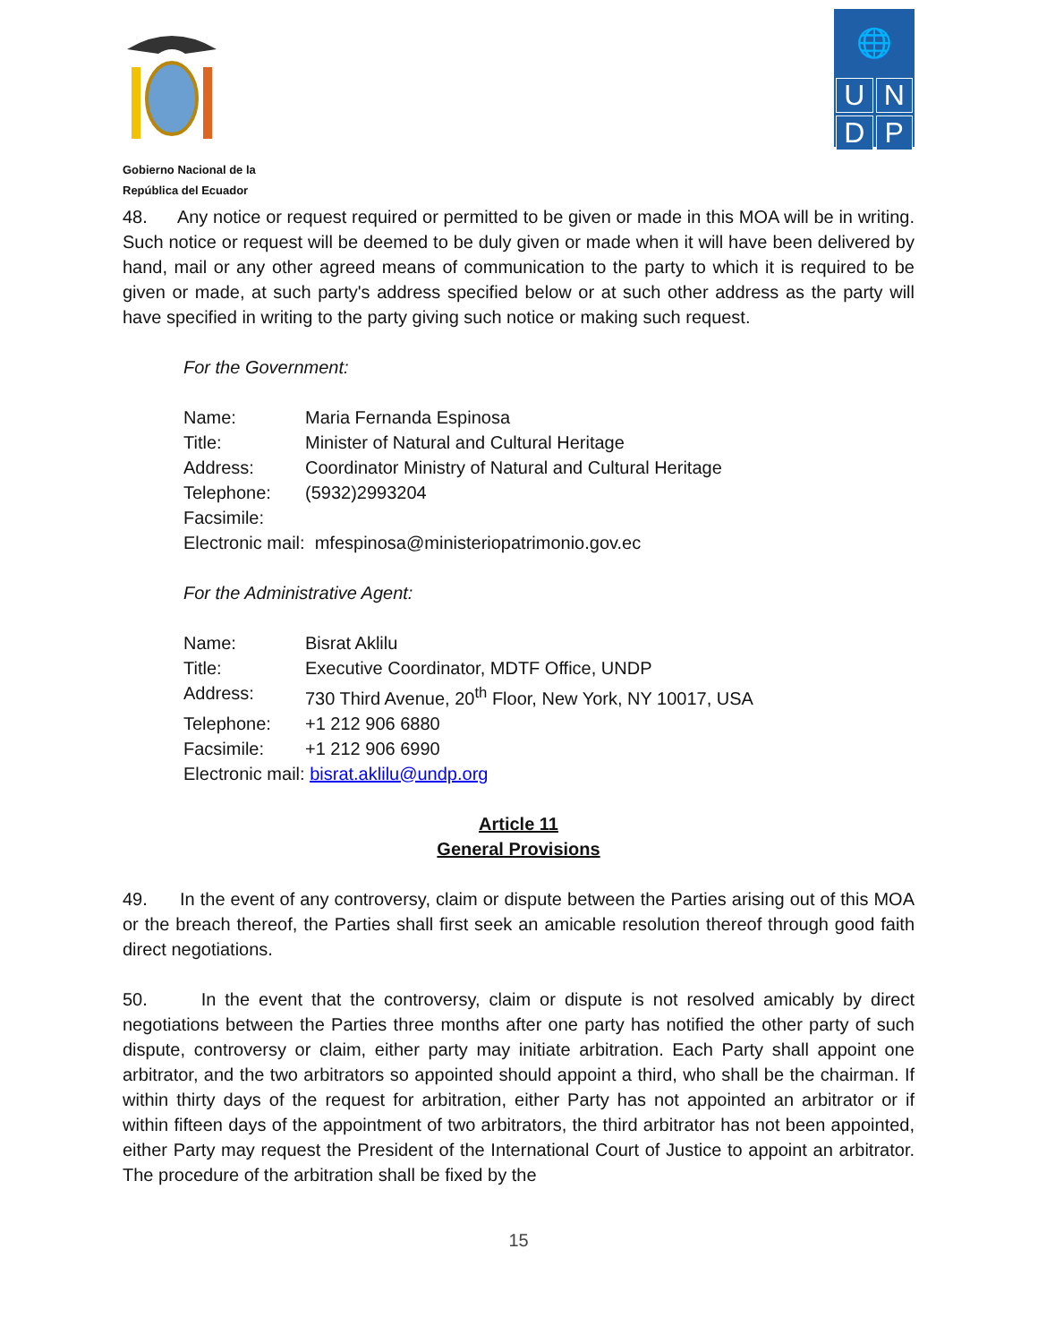Gobierno Nacional de la
República del Ecuador
🌐
U
N
D
P
48. Any notice or request required or permitted to be given or made in this MOA will be in writing. Such notice or request will be deemed to be duly given or made when it will have been delivered by hand, mail or any other agreed means of communication to the party to which it is required to be given or made, at such party's address specified below or at such other address as the party will have specified in writing to the party giving such notice or making such request.
For the Government:
Name: Maria Fernanda Espinosa
Title: Minister of Natural and Cultural Heritage
Address: Coordinator Ministry of Natural and Cultural Heritage
Telephone: (5932)2993204
Facsimile:
Electronic mail: mfespinosa@ministeriopatrimonio.gov.ec
For the Administrative Agent:
Name: Bisrat Aklilu
Title: Executive Coordinator, MDTF Office, UNDP
Address: 730 Third Avenue, 20<sup>th</sup> Floor, New York, NY 10017, USA
Telephone: +1 212 906 6880
Facsimile: +1 212 906 6990
Electronic mail: bisrat.aklilu@undp.org
Article 11
General Provisions
49. In the event of any controversy, claim or dispute between the Parties arising out of this MOA or the breach thereof, the Parties shall first seek an amicable resolution thereof through good faith direct negotiations.
50. In the event that the controversy, claim or dispute is not resolved amicably by direct negotiations between the Parties three months after one party has notified the other party of such dispute, controversy or claim, either party may initiate arbitration. Each Party shall appoint one arbitrator, and the two arbitrators so appointed should appoint a third, who shall be the chairman. If within thirty days of the request for arbitration, either Party has not appointed an arbitrator or if within fifteen days of the appointment of two arbitrators, the third arbitrator has not been appointed, either Party may request the President of the International Court of Justice to appoint an arbitrator. The procedure of the arbitration shall be fixed by the
15